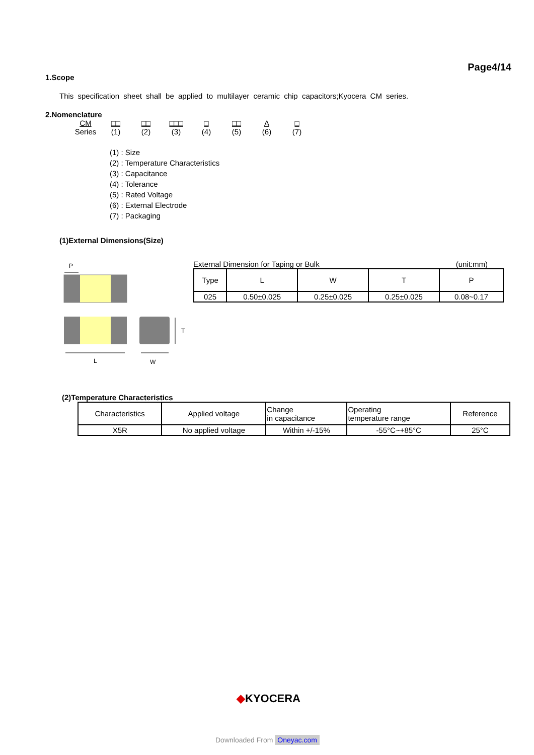Page4/14
1.Scope
This specification sheet shall be applied to multilayer ceramic chip capacitors;Kyocera CM series.
2.Nomenclature
CM
Series
□□
(1)
□□
(2)
□□□
(3)
□
(4)
□□
(5)
A
(6)
□
(7)
(1) : Size
(2) : Temperature Characteristics
(3) : Capacitance
(4) : Tolerance
(5) : Rated Voltage
(6) : External Electrode
(7) : Packaging
(1)External Dimensions(Size)
P
L
W
T
External Dimension for Taping or Bulk (unit:mm)
| Type | L | W | T | P |
| 025 | 0.50±0.025 | 0.25±0.025 | 0.25±0.025 | 0.08~0.17 |
(2)Temperature Characteristics
| Characteristics | Applied voltage | Change in capacitance | Operating temperature range | Reference |
| X5R | No applied voltage | Within +/-15% | -55°C~+85°C | 25°C |
◆KYOCERA
Downloaded From Oneyac.com